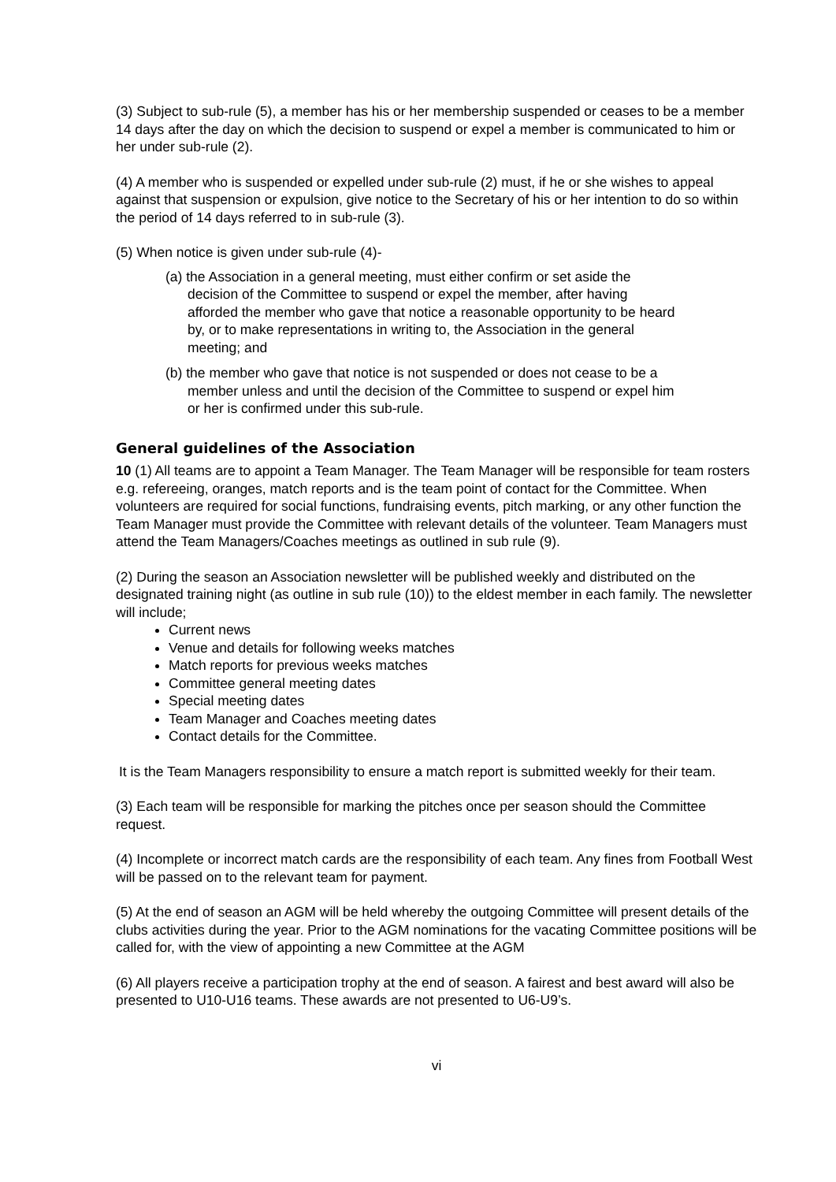(3) Subject to sub-rule (5), a member has his or her membership suspended or ceases to be a member 14 days after the day on which the decision to suspend or expel a member is communicated to him or her under sub-rule (2).
(4) A member who is suspended or expelled under sub-rule (2) must, if he or she wishes to appeal against that suspension or expulsion, give notice to the Secretary of his or her intention to do so within the period of 14 days referred to in sub-rule (3).
(5) When notice is given under sub-rule (4)-
(a) the Association in a general meeting, must either confirm or set aside the decision of the Committee to suspend or expel the member, after having afforded the member who gave that notice a reasonable opportunity to be heard by, or to make representations in writing to, the Association in the general meeting; and
(b) the member who gave that notice is not suspended or does not cease to be a member unless and until the decision of the Committee to suspend or expel him or her is confirmed under this sub-rule.
General guidelines of the Association
10 (1) All teams are to appoint a Team Manager. The Team Manager will be responsible for team rosters e.g. refereeing, oranges, match reports and is the team point of contact for the Committee. When volunteers are required for social functions, fundraising events, pitch marking, or any other function the Team Manager must provide the Committee with relevant details of the volunteer. Team Managers must attend the Team Managers/Coaches meetings as outlined in sub rule (9).
(2) During the season an Association newsletter will be published weekly and distributed on the designated training night (as outline in sub rule (10)) to the eldest member in each family. The newsletter will include;
Current news
Venue and details for following weeks matches
Match reports for previous weeks matches
Committee general meeting dates
Special meeting dates
Team Manager and Coaches meeting dates
Contact details for the Committee.
It is the Team Managers responsibility to ensure a match report is submitted weekly for their team.
(3) Each team will be responsible for marking the pitches once per season should the Committee request.
(4) Incomplete or incorrect match cards are the responsibility of each team. Any fines from Football West will be passed on to the relevant team for payment.
(5) At the end of season an AGM will be held whereby the outgoing Committee will present details of the clubs activities during the year. Prior to the AGM nominations for the vacating Committee positions will be called for, with the view of appointing a new Committee at the AGM
(6) All players receive a participation trophy at the end of season. A fairest and best award will also be presented to U10-U16 teams. These awards are not presented to U6-U9’s.
vi